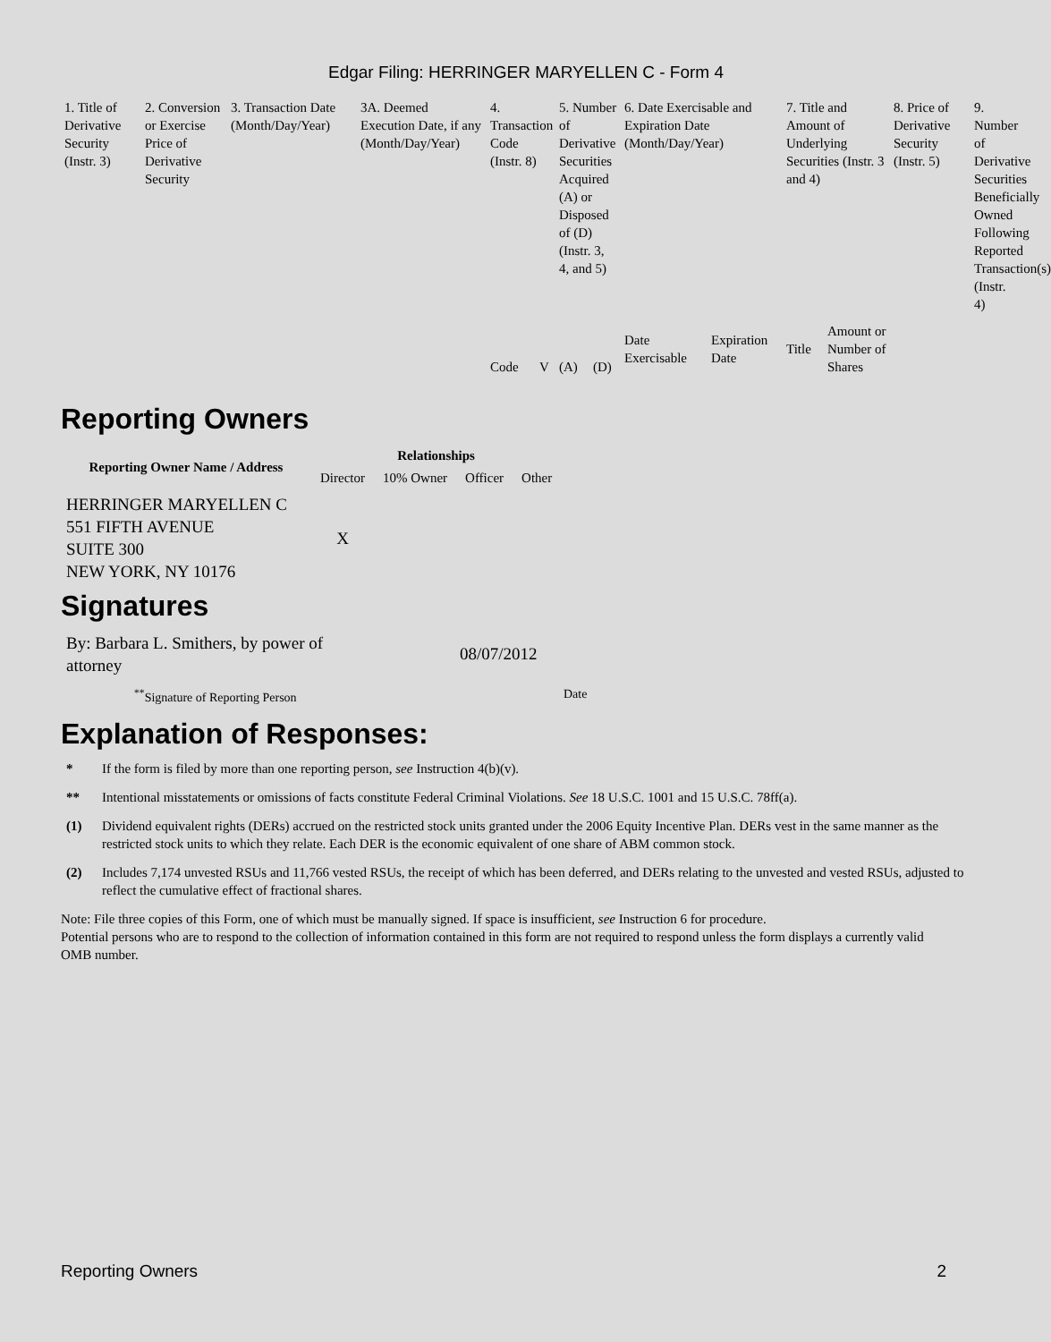Edgar Filing: HERRINGER MARYELLEN C - Form 4
| 1. Title of Derivative Security (Instr. 3) | 2. Conversion or Exercise Price of Derivative Security | 3. Transaction Date (Month/Day/Year) | 3A. Deemed Execution Date, if any (Month/Day/Year) | 4. Transaction Code (Instr. 8) | | 5. Number of Derivative Securities Acquired (A) or Disposed of (D) (Instr. 3, 4, and 5) | | 6. Date Exercisable and Expiration Date (Month/Day/Year) | | 7. Title and Amount of Underlying Securities (Instr. 3 and 4) | | 8. Price of Derivative Security (Instr. 5) | 9. Number of Derivative Securities Beneficially Owned Following Reported Transaction(s) (Instr. 4) |
| | | | | Code | V | (A) | (D) | Date Exercisable | Expiration Date | Title | Amount or Number of Shares | | |
Reporting Owners
| Reporting Owner Name / Address | Relationships | | | |
| --- | --- | --- | --- | --- |
| | Director | 10% Owner | Officer | Other |
| HERRINGER MARYELLEN C 551 FIFTH AVENUE SUITE 300 NEW YORK, NY 10176 | X | | | |
Signatures
By: Barbara L. Smithers, by power of attorney
08/07/2012
<sup>**</sup> Signature of Reporting Person Date
Explanation of Responses:
* If the form is filed by more than one reporting person, see Instruction 4(b)(v).
** Intentional misstatements or omissions of facts constitute Federal Criminal Violations. See 18 U.S.C. 1001 and 15 U.S.C. 78ff(a).
(1) Dividend equivalent rights (DERs) accrued on the restricted stock units granted under the 2006 Equity Incentive Plan. DERs vest in the same manner as the restricted stock units to which they relate. Each DER is the economic equivalent of one share of ABM common stock.
(2) Includes 7,174 unvested RSUs and 11,766 vested RSUs, the receipt of which has been deferred, and DERs relating to the unvested and vested RSUs, adjusted to reflect the cumulative effect of fractional shares.
Note: File three copies of this Form, one of which must be manually signed. If space is insufficient, see Instruction 6 for procedure.
Potential persons who are to respond to the collection of information contained in this form are not required to respond unless the form displays a currently valid OMB number.
Reporting Owners 2